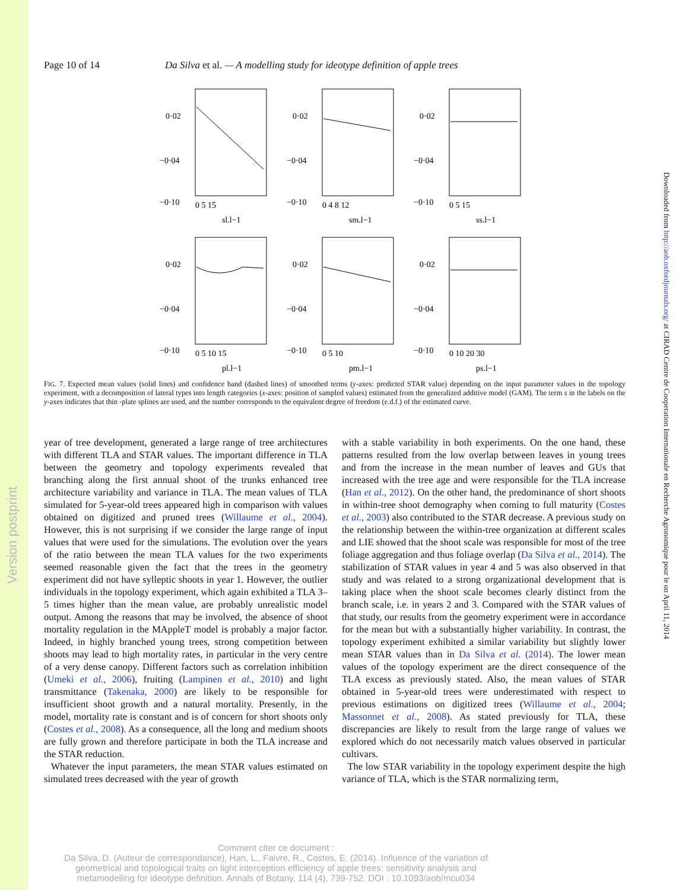Version postprint
Downloaded from http://aob.oxfordjournals.org/ at CIRAD Centre de Cooperation Internationale en Recherche Agronomique pour le on April 11, 2014
Page 10 of 14 Da Silva et al. — A modelling study for ideotype definition of apple trees
0·02
−0·04
−0·10
0 5 15
sl.l−1
0·02
−0·04
−0·10
0 4 8 12
sm.l−1
0·02
−0·04
−0·10
0 5 15
ss.l−1
0·02
−0·04
−0·10
0 5 10 15
pl.l−1
0·02
−0·04
−0·10
0 5 10
pm.l−1
0·02
−0·04
−0·10
0 10 20 30
ps.l−1
FIG. 7. Expected mean values (solid lines) and confidence band (dashed lines) of smoothed terms (y-axes: predicted STAR value) depending on the input parameter values in the topology experiment, with a decomposition of lateral types into length categories (x-axes: position of sampled values) estimated from the generalized additive model (GAM). The term s in the labels on the y-axes indicates that thin -plate splines are used, and the number corresponds to the equivalent degree of freedom (e.d.f.) of the estimated curve.
year of tree development, generated a large range of tree architectures with different TLA and STAR values. The important difference in TLA between the geometry and topology experiments revealed that branching along the first annual shoot of the trunks enhanced tree architecture variability and variance in TLA. The mean values of TLA simulated for 5-year-old trees appeared high in comparison with values obtained on digitized and pruned trees (Willaume et al., 2004). However, this is not surprising if we consider the large range of input values that were used for the simulations. The evolution over the years of the ratio between the mean TLA values for the two experiments seemed reasonable given the fact that the trees in the geometry experiment did not have sylleptic shoots in year 1. However, the outlier individuals in the topology experiment, which again exhibited a TLA 3–5 times higher than the mean value, are probably unrealistic model output. Among the reasons that may be involved, the absence of shoot mortality regulation in the MAppleT model is probably a major factor. Indeed, in highly branched young trees, strong competition between shoots may lead to high mortality rates, in particular in the very centre of a very dense canopy. Different factors such as correlation inhibition (Umeki et al., 2006), fruiting (Lampinen et al., 2010) and light transmittance (Takenaka, 2000) are likely to be responsible for insufficient shoot growth and a natural mortality. Presently, in the model, mortality rate is constant and is of concern for short shoots only (Costes et al., 2008). As a consequence, all the long and medium shoots are fully grown and therefore participate in both the TLA increase and the STAR reduction.
Whatever the input parameters, the mean STAR values estimated on simulated trees decreased with the year of growth
with a stable variability in both experiments. On the one hand, these patterns resulted from the low overlap between leaves in young trees and from the increase in the mean number of leaves and GUs that increased with the tree age and were responsible for the TLA increase (Han et al., 2012). On the other hand, the predominance of short shoots in within-tree shoot demography when coming to full maturity (Costes et al., 2003) also contributed to the STAR decrease. A previous study on the relationship between the within-tree organization at different scales and LIE showed that the shoot scale was responsible for most of the tree foliage aggregation and thus foliage overlap (Da Silva et al., 2014). The stabilization of STAR values in year 4 and 5 was also observed in that study and was related to a strong organizational development that is taking place when the shoot scale becomes clearly distinct from the branch scale, i.e. in years 2 and 3. Compared with the STAR values of that study, our results from the geometry experiment were in accordance for the mean but with a substantially higher variability. In contrast, the topology experiment exhibited a similar variability but slightly lower mean STAR values than in Da Silva et al. (2014). The lower mean values of the topology experiment are the direct consequence of the TLA excess as previously stated. Also, the mean values of STAR obtained in 5-year-old trees were underestimated with respect to previous estimations on digitized trees (Willaume et al., 2004; Massonnet et al., 2008). As stated previously for TLA, these discrepancies are likely to result from the large range of values we explored which do not necessarily match values observed in particular cultivars.
The low STAR variability in the topology experiment despite the high variance of TLA, which is the STAR normalizing term,
Comment citer ce document :
Da Silva, D. (Auteur de correspondance), Han, L., Faivre, R., Costes, E. (2014). Influence of the variation of geometrical and topological traits on light interception efficiency of apple trees: sensitivity analysis and metamodelling for ideotype definition. Annals of Botany, 114 (4), 739-752. DOI : 10.1093/aob/mcu034